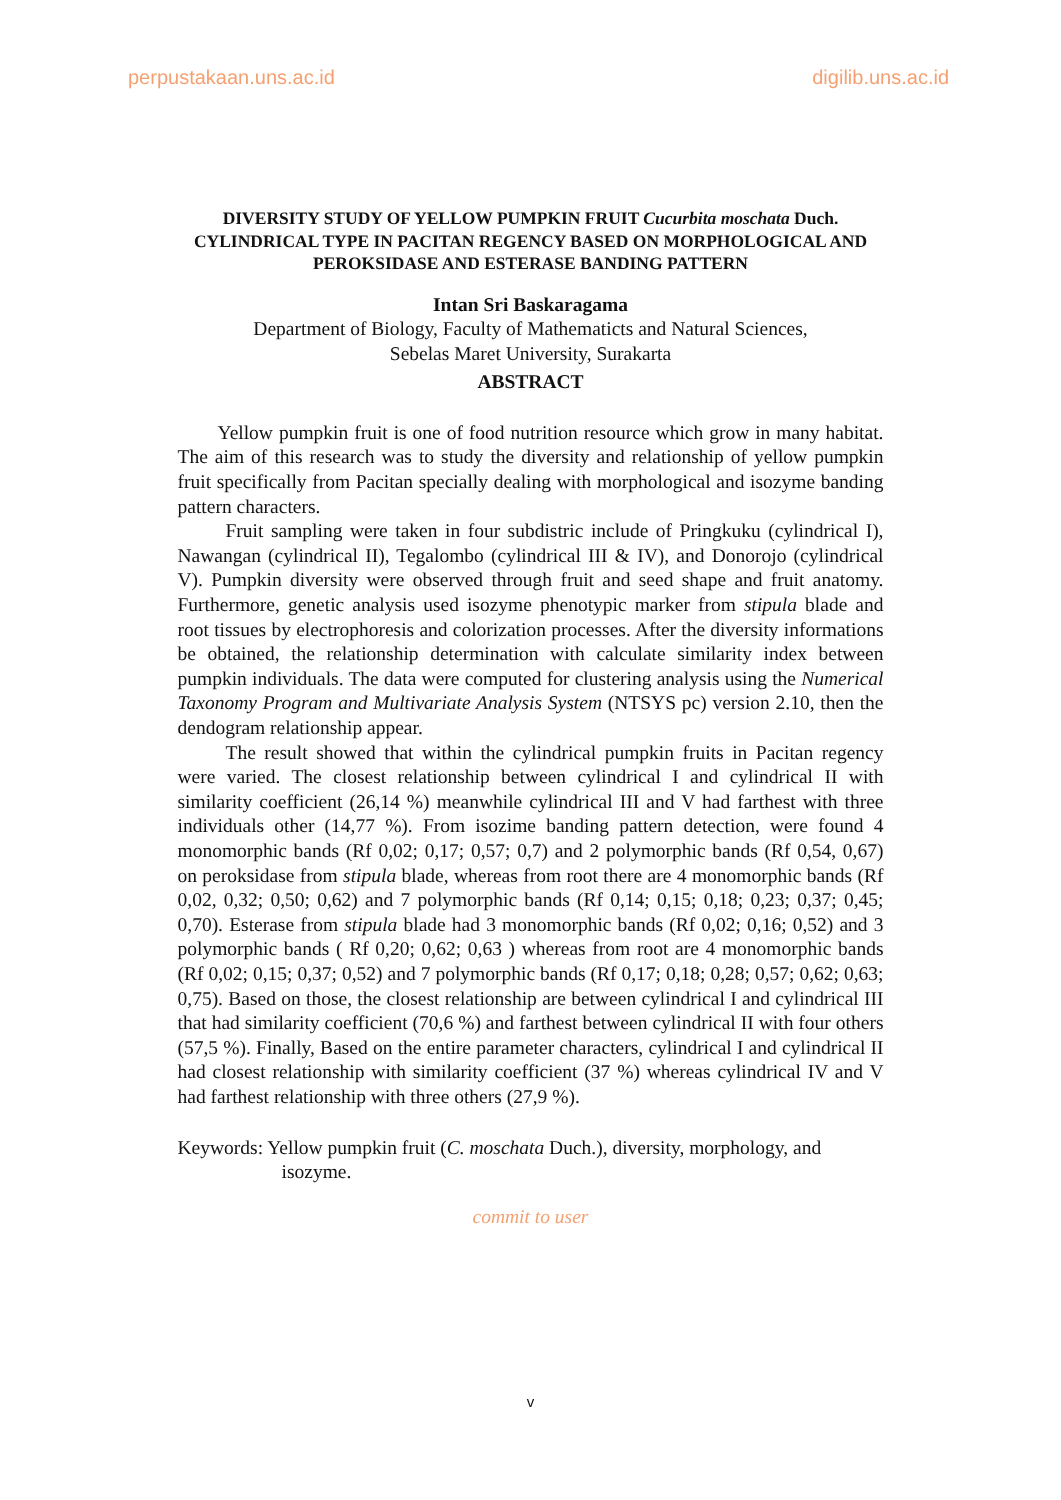perpustakaan.uns.ac.id digilib.uns.ac.id
DIVERSITY STUDY OF YELLOW PUMPKIN FRUIT Cucurbita moschata Duch. CYLINDRICAL TYPE IN PACITAN REGENCY BASED ON MORPHOLOGICAL AND PEROKSIDASE AND ESTERASE BANDING PATTERN
Intan Sri Baskaragama
Department of Biology, Faculty of Mathematicts and Natural Sciences,
Sebelas Maret University, Surakarta
ABSTRACT
Yellow pumpkin fruit is one of food nutrition resource which grow in many habitat. The aim of this research was to study the diversity and relationship of yellow pumpkin fruit specifically from Pacitan specially dealing with morphological and isozyme banding pattern characters.
Fruit sampling were taken in four subdistric include of Pringkuku (cylindrical I), Nawangan (cylindrical II), Tegalombo (cylindrical III & IV), and Donorojo (cylindrical V). Pumpkin diversity were observed through fruit and seed shape and fruit anatomy. Furthermore, genetic analysis used isozyme phenotypic marker from stipula blade and root tissues by electrophoresis and colorization processes. After the diversity informations be obtained, the relationship determination with calculate similarity index between pumpkin individuals. The data were computed for clustering analysis using the Numerical Taxonomy Program and Multivariate Analysis System (NTSYS pc) version 2.10, then the dendogram relationship appear.
The result showed that within the cylindrical pumpkin fruits in Pacitan regency were varied. The closest relationship between cylindrical I and cylindrical II with similarity coefficient (26,14 %) meanwhile cylindrical III and V had farthest with three individuals other (14,77 %). From isozime banding pattern detection, were found 4 monomorphic bands (Rf 0,02; 0,17; 0,57; 0,7) and 2 polymorphic bands (Rf 0,54, 0,67) on peroksidase from stipula blade, whereas from root there are 4 monomorphic bands (Rf 0,02, 0,32; 0,50; 0,62) and 7 polymorphic bands (Rf 0,14; 0,15; 0,18; 0,23; 0,37; 0,45; 0,70). Esterase from stipula blade had 3 monomorphic bands (Rf 0,02; 0,16; 0,52) and 3 polymorphic bands ( Rf 0,20; 0,62; 0,63 ) whereas from root are 4 monomorphic bands (Rf 0,02; 0,15; 0,37; 0,52) and 7 polymorphic bands (Rf 0,17; 0,18; 0,28; 0,57; 0,62; 0,63; 0,75). Based on those, the closest relationship are between cylindrical I and cylindrical III that had similarity coefficient (70,6 %) and farthest between cylindrical II with four others (57,5 %). Finally, Based on the entire parameter characters, cylindrical I and cylindrical II had closest relationship with similarity coefficient (37 %) whereas cylindrical IV and V had farthest relationship with three others (27,9 %).
Keywords: Yellow pumpkin fruit (C. moschata Duch.), diversity, morphology, and isozyme.
commit to user
v